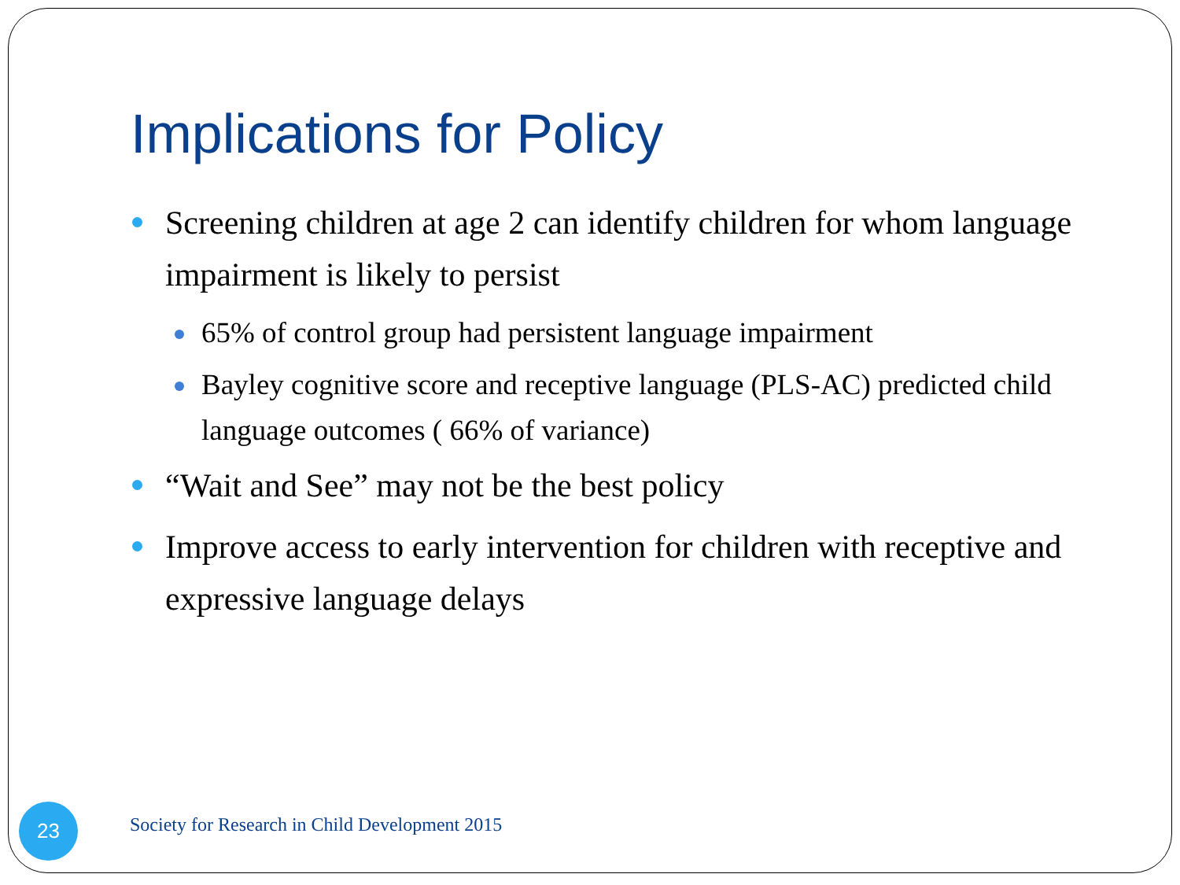Implications for Policy
Screening children at age 2 can identify children for whom language impairment is likely to persist
65% of control group had persistent language impairment
Bayley cognitive score and receptive language (PLS-AC) predicted child language outcomes ( 66% of variance)
“Wait and See” may not be the best policy
Improve access to early intervention for children with receptive and expressive language delays
23
Society for Research in Child Development 2015